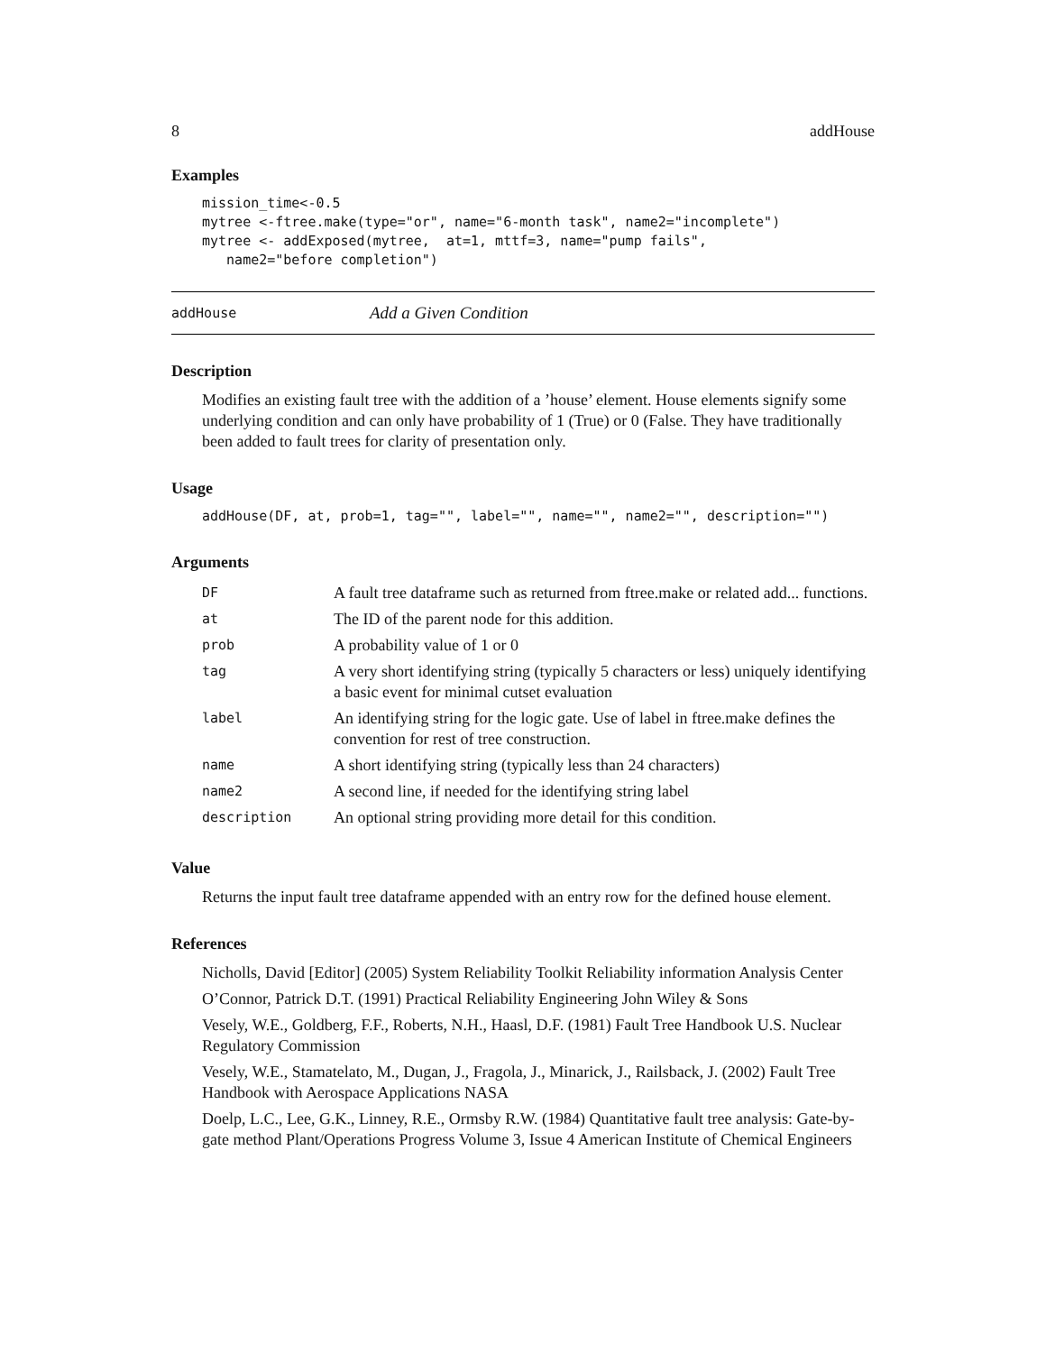8 addHouse
Examples
mission_time<-0.5
mytree <-ftree.make(type="or", name="6-month task", name2="incomplete")
mytree <- addExposed(mytree,  at=1, mttf=3, name="pump fails",
   name2="before completion")
addHouse Add a Given Condition
Description
Modifies an existing fault tree with the addition of a ’house’ element. House elements signify some underlying condition and can only have probability of 1 (True) or 0 (False. They have traditionally been added to fault trees for clarity of presentation only.
Usage
addHouse(DF, at, prob=1, tag="", label="", name="", name2="", description="")
Arguments
| DF | A fault tree dataframe such as returned from ftree.make or related add... functions. |
| at | The ID of the parent node for this addition. |
| prob | A probability value of 1 or 0 |
| tag | A very short identifying string (typically 5 characters or less) uniquely identifying a basic event for minimal cutset evaluation |
| label | An identifying string for the logic gate. Use of label in ftree.make defines the convention for rest of tree construction. |
| name | A short identifying string (typically less than 24 characters) |
| name2 | A second line, if needed for the identifying string label |
| description | An optional string providing more detail for this condition. |
Value
Returns the input fault tree dataframe appended with an entry row for the defined house element.
References
Nicholls, David [Editor] (2005) System Reliability Toolkit Reliability information Analysis Center
O’Connor, Patrick D.T. (1991) Practical Reliability Engineering John Wiley & Sons
Vesely, W.E., Goldberg, F.F., Roberts, N.H., Haasl, D.F. (1981) Fault Tree Handbook U.S. Nuclear Regulatory Commission
Vesely, W.E., Stamatelato, M., Dugan, J., Fragola, J., Minarick, J., Railsback, J. (2002) Fault Tree Handbook with Aerospace Applications NASA
Doelp, L.C., Lee, G.K., Linney, R.E., Ormsby R.W. (1984) Quantitative fault tree analysis: Gate-by-gate method Plant/Operations Progress Volume 3, Issue 4 American Institute of Chemical Engineers